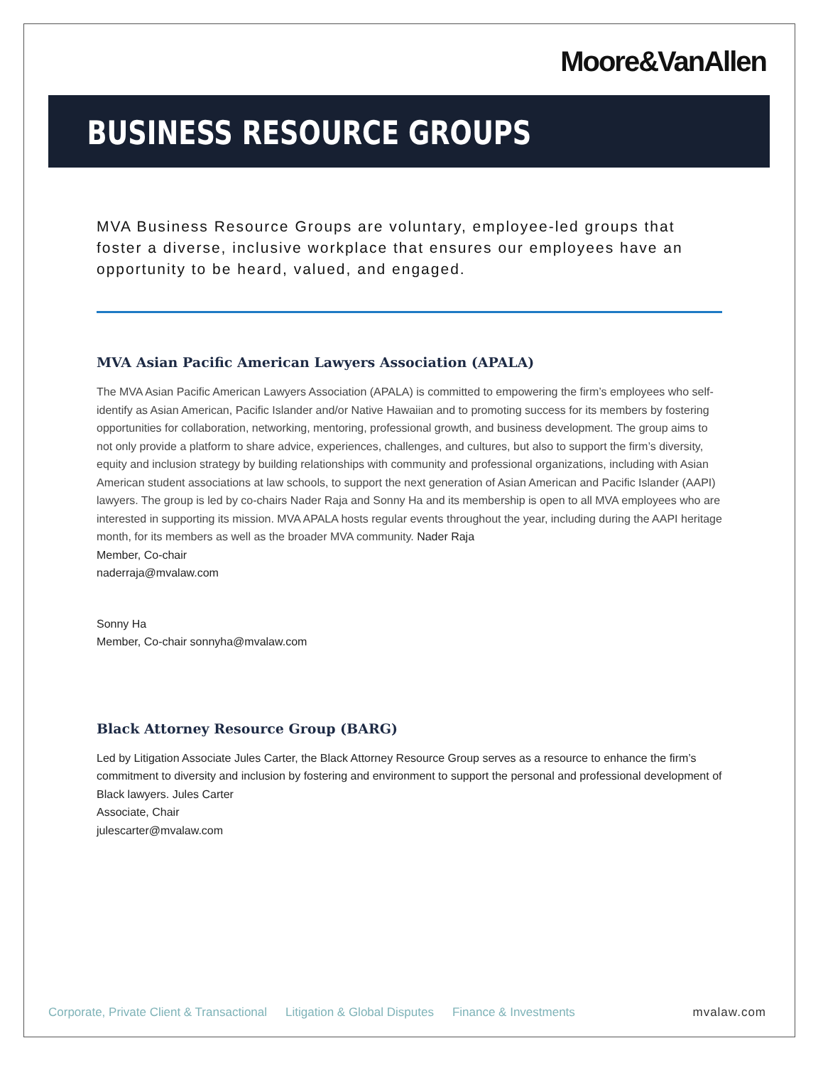Moore&VanAllen
BUSINESS RESOURCE GROUPS
MVA Business Resource Groups are voluntary, employee-led groups that foster a diverse, inclusive workplace that ensures our employees have an opportunity to be heard, valued, and engaged.
MVA Asian Pacific American Lawyers Association (APALA)
The MVA Asian Pacific American Lawyers Association (APALA) is committed to empowering the firm’s employees who self-identify as Asian American, Pacific Islander and/or Native Hawaiian and to promoting success for its members by fostering opportunities for collaboration, networking, mentoring, professional growth, and business development. The group aims to not only provide a platform to share advice, experiences, challenges, and cultures, but also to support the firm’s diversity, equity and inclusion strategy by building relationships with community and professional organizations, including with Asian American student associations at law schools, to support the next generation of Asian American and Pacific Islander (AAPI) lawyers. The group is led by co-chairs Nader Raja and Sonny Ha and its membership is open to all MVA employees who are interested in supporting its mission. MVA APALA hosts regular events throughout the year, including during the AAPI heritage month, for its members as well as the broader MVA community. Nader Raja
Member, Co-chair
naderraja@mvalaw.com
Sonny Ha
Member, Co-chair sonnyha@mvalaw.com
Black Attorney Resource Group (BARG)
Led by Litigation Associate Jules Carter, the Black Attorney Resource Group serves as a resource to enhance the firm’s commitment to diversity and inclusion by fostering and environment to support the personal and professional development of Black lawyers. Jules Carter
Associate, Chair
julescarter@mvalaw.com
Corporate, Private Client & Transactional Litigation & Global Disputes Finance & Investments mvalaw.com